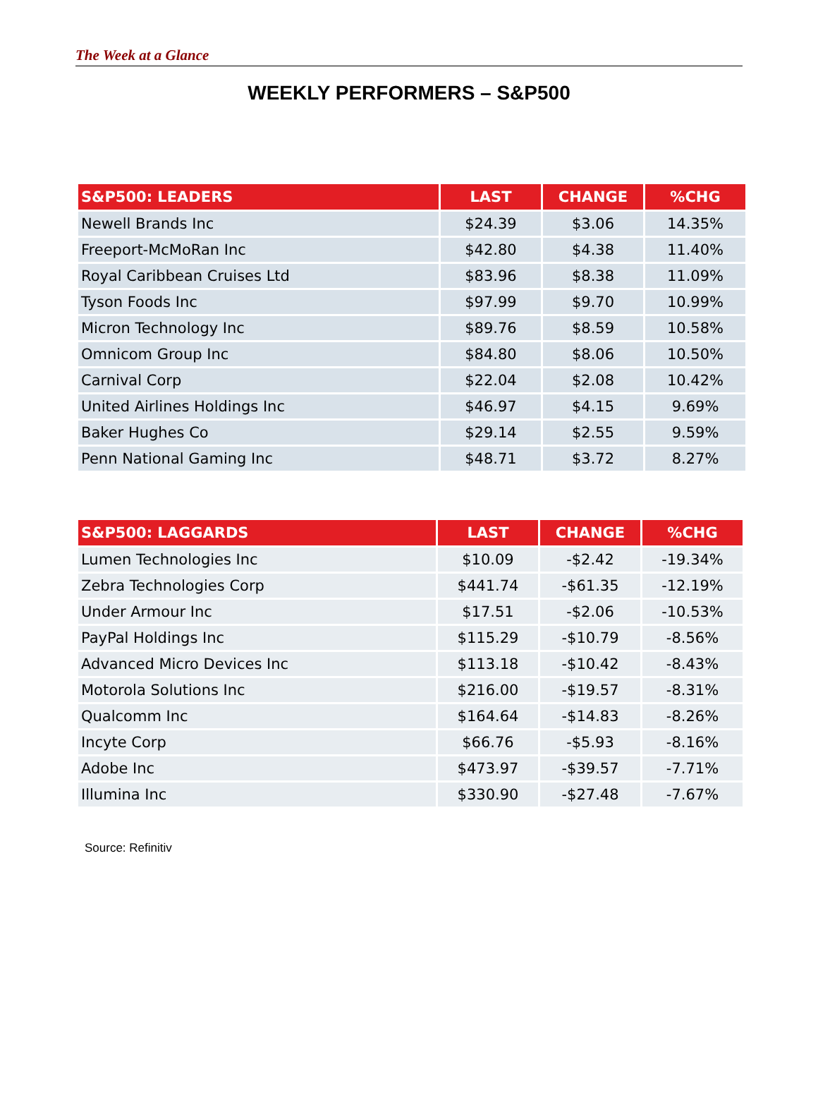The Week at a Glance
WEEKLY PERFORMERS – S&P500
| S&P500: LEADERS | LAST | CHANGE | %CHG |
| --- | --- | --- | --- |
| Newell Brands Inc | $24.39 | $3.06 | 14.35% |
| Freeport-McMoRan Inc | $42.80 | $4.38 | 11.40% |
| Royal Caribbean Cruises Ltd | $83.96 | $8.38 | 11.09% |
| Tyson Foods Inc | $97.99 | $9.70 | 10.99% |
| Micron Technology Inc | $89.76 | $8.59 | 10.58% |
| Omnicom Group Inc | $84.80 | $8.06 | 10.50% |
| Carnival Corp | $22.04 | $2.08 | 10.42% |
| United Airlines Holdings Inc | $46.97 | $4.15 | 9.69% |
| Baker Hughes Co | $29.14 | $2.55 | 9.59% |
| Penn National Gaming Inc | $48.71 | $3.72 | 8.27% |
| S&P500: LAGGARDS | LAST | CHANGE | %CHG |
| --- | --- | --- | --- |
| Lumen Technologies Inc | $10.09 | -$2.42 | -19.34% |
| Zebra Technologies Corp | $441.74 | -$61.35 | -12.19% |
| Under Armour Inc | $17.51 | -$2.06 | -10.53% |
| PayPal Holdings Inc | $115.29 | -$10.79 | -8.56% |
| Advanced Micro Devices Inc | $113.18 | -$10.42 | -8.43% |
| Motorola Solutions Inc | $216.00 | -$19.57 | -8.31% |
| Qualcomm Inc | $164.64 | -$14.83 | -8.26% |
| Incyte Corp | $66.76 | -$5.93 | -8.16% |
| Adobe Inc | $473.97 | -$39.57 | -7.71% |
| Illumina Inc | $330.90 | -$27.48 | -7.67% |
Source: Refinitiv